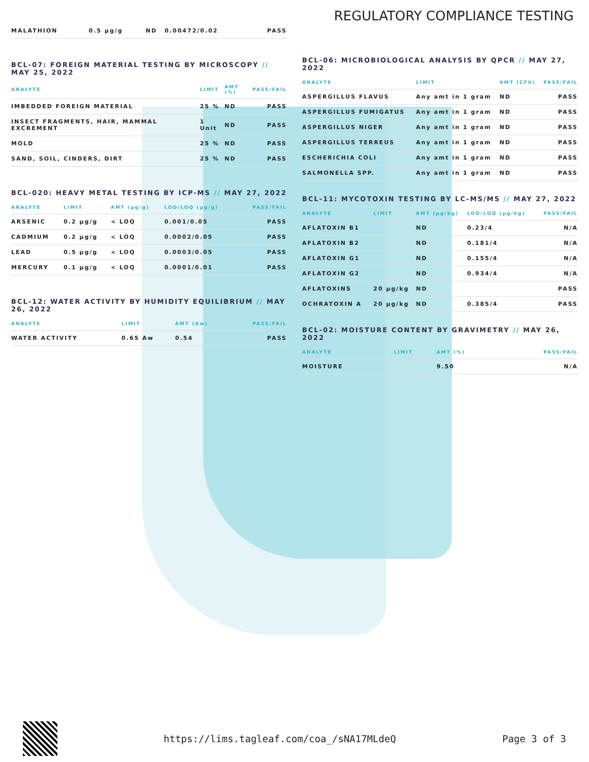REGULATORY COMPLIANCE TESTING
| MALATHION | 0.5 µg/g | ND | 0.00472/0.02 | PASS |
BCL-07: FOREIGN MATERIAL TESTING BY MICROSCOPY // MAY 25, 2022
| ANALYTE | LIMIT | AMT (%) | PASS/FAIL |
| --- | --- | --- | --- |
| IMBEDDED FOREIGN MATERIAL | 25 % | ND | PASS |
| INSECT FRAGMENTS, HAIR, MAMMAL EXCREMENT | 1 Unit | ND | PASS |
| MOLD | 25 % | ND | PASS |
| SAND, SOIL, CINDERS, DIRT | 25 % | ND | PASS |
BCL-020: HEAVY METAL TESTING BY ICP-MS // MAY 27, 2022
| ANALYTE | LIMIT | AMT (µg/g) | LOD/LOQ (µg/g) | PASS/FAIL |
| --- | --- | --- | --- | --- |
| ARSENIC | 0.2 µg/g | < LOQ | 0.001/0.05 | PASS |
| CADMIUM | 0.2 µg/g | < LOQ | 0.0002/0.05 | PASS |
| LEAD | 0.5 µg/g | < LOQ | 0.0003/0.05 | PASS |
| MERCURY | 0.1 µg/g | < LOQ | 0.0001/0.01 | PASS |
BCL-12: WATER ACTIVITY BY HUMIDITY EQUILIBRIUM // MAY 26, 2022
| ANALYTE | LIMIT | AMT (Aw) | PASS/FAIL |
| --- | --- | --- | --- |
| WATER ACTIVITY | 0.65 Aw | 0.54 | PASS |
BCL-06: MICROBIOLOGICAL ANALYSIS BY QPCR // MAY 27, 2022
| ANALYTE | LIMIT | AMT (CFU) | PASS/FAIL |
| --- | --- | --- | --- |
| ASPERGILLUS FLAVUS | Any amt in 1 gram | ND | PASS |
| ASPERGILLUS FUMIGATUS | Any amt in 1 gram | ND | PASS |
| ASPERGILLUS NIGER | Any amt in 1 gram | ND | PASS |
| ASPERGILLUS TERREUS | Any amt in 1 gram | ND | PASS |
| ESCHERICHIA COLI | Any amt in 1 gram | ND | PASS |
| SALMONELLA SPP. | Any amt in 1 gram | ND | PASS |
BCL-11: MYCOTOXIN TESTING BY LC-MS/MS // MAY 27, 2022
| ANALYTE | LIMIT | AMT (µg/kg) | LOD/LOQ (µg/kg) | PASS/FAIL |
| --- | --- | --- | --- | --- |
| AFLATOXIN B1 | | ND | 0.23/4 | N/A |
| AFLATOXIN B2 | | ND | 0.181/4 | N/A |
| AFLATOXIN G1 | | ND | 0.155/4 | N/A |
| AFLATOXIN G2 | | ND | 0.934/4 | N/A |
| AFLATOXINS | 20 µg/kg | ND | | PASS |
| OCHRATOXIN A | 20 µg/kg | ND | 0.385/4 | PASS |
BCL-02: MOISTURE CONTENT BY GRAVIMETRY // MAY 26, 2022
| ANALYTE | LIMIT | AMT (%) | PASS/FAIL |
| --- | --- | --- | --- |
| MOISTURE | | 9.50 | N/A |
https://lims.tagleaf.com/coa_/sNA17MLdeQ Page 3 of 3